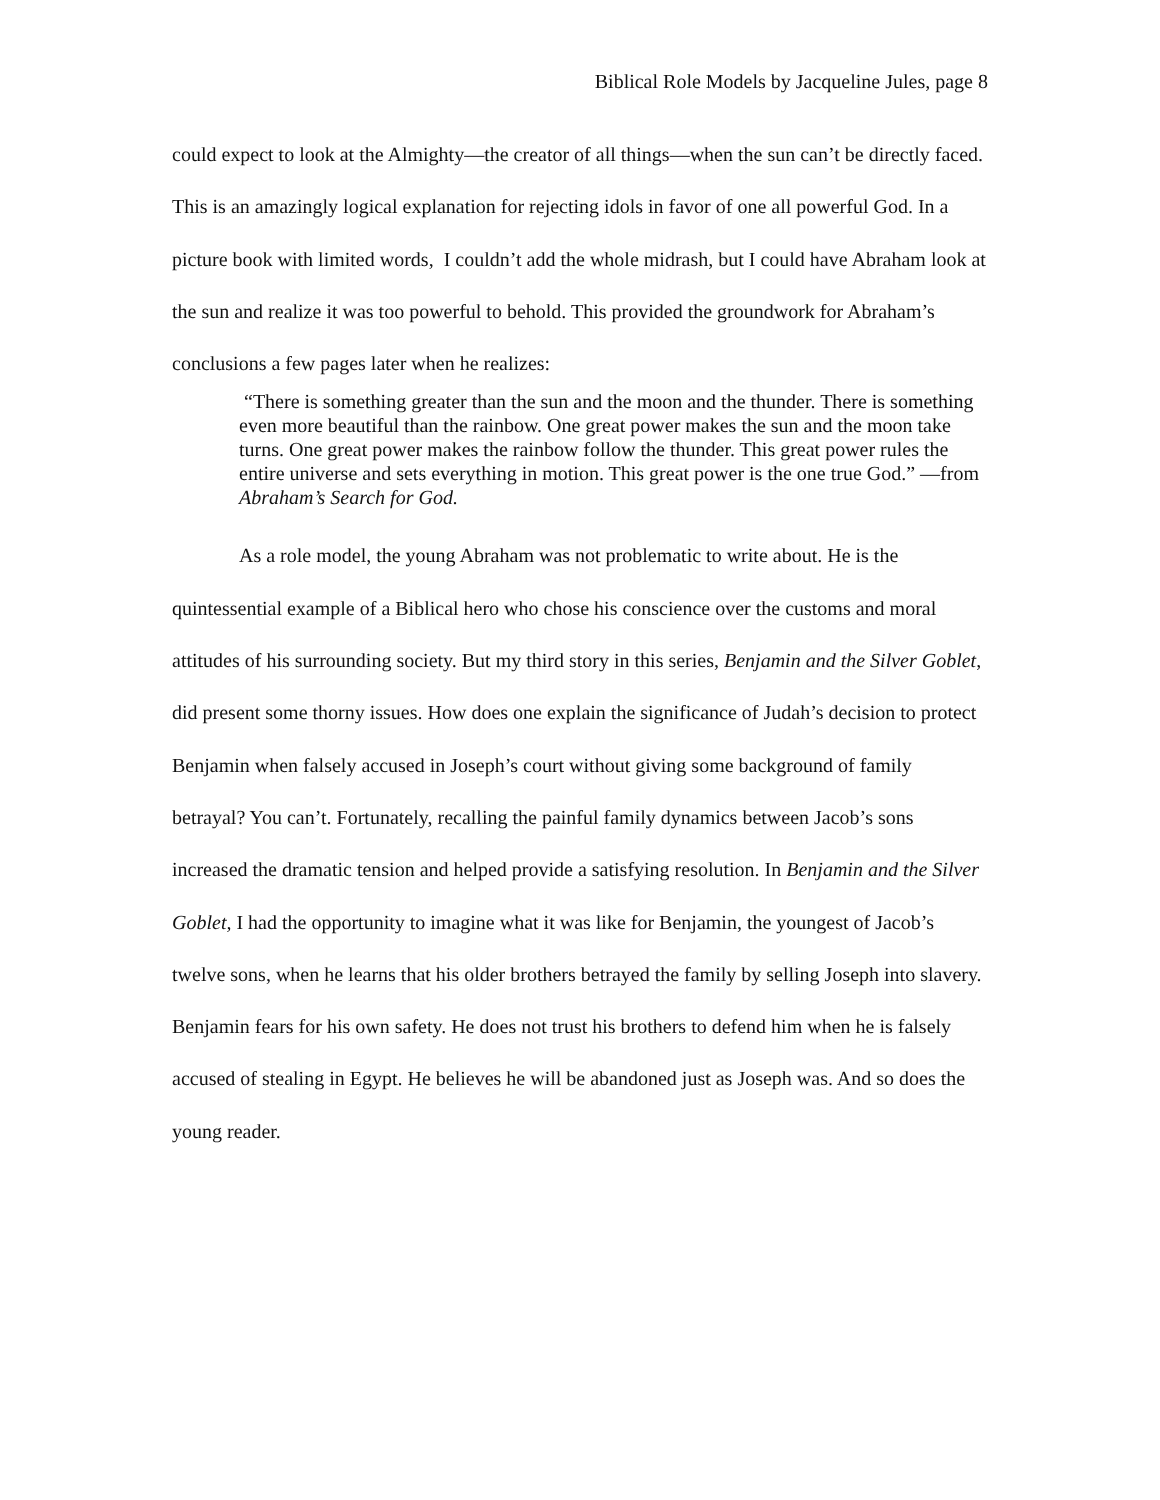Biblical Role Models by Jacqueline Jules, page 8
could expect to look at the Almighty—the creator of all things—when the sun can’t be directly faced. This is an amazingly logical explanation for rejecting idols in favor of one all powerful God. In a picture book with limited words, I couldn’t add the whole midrash, but I could have Abraham look at the sun and realize it was too powerful to behold. This provided the groundwork for Abraham’s conclusions a few pages later when he realizes:
“There is something greater than the sun and the moon and the thunder. There is something even more beautiful than the rainbow. One great power makes the sun and the moon take turns. One great power makes the rainbow follow the thunder. This great power rules the entire universe and sets everything in motion. This great power is the one true God.” —from Abraham’s Search for God.
As a role model, the young Abraham was not problematic to write about. He is the quintessential example of a Biblical hero who chose his conscience over the customs and moral attitudes of his surrounding society. But my third story in this series, Benjamin and the Silver Goblet, did present some thorny issues. How does one explain the significance of Judah’s decision to protect Benjamin when falsely accused in Joseph’s court without giving some background of family betrayal? You can’t. Fortunately, recalling the painful family dynamics between Jacob’s sons increased the dramatic tension and helped provide a satisfying resolution. In Benjamin and the Silver Goblet, I had the opportunity to imagine what it was like for Benjamin, the youngest of Jacob’s twelve sons, when he learns that his older brothers betrayed the family by selling Joseph into slavery. Benjamin fears for his own safety. He does not trust his brothers to defend him when he is falsely accused of stealing in Egypt. He believes he will be abandoned just as Joseph was. And so does the young reader.